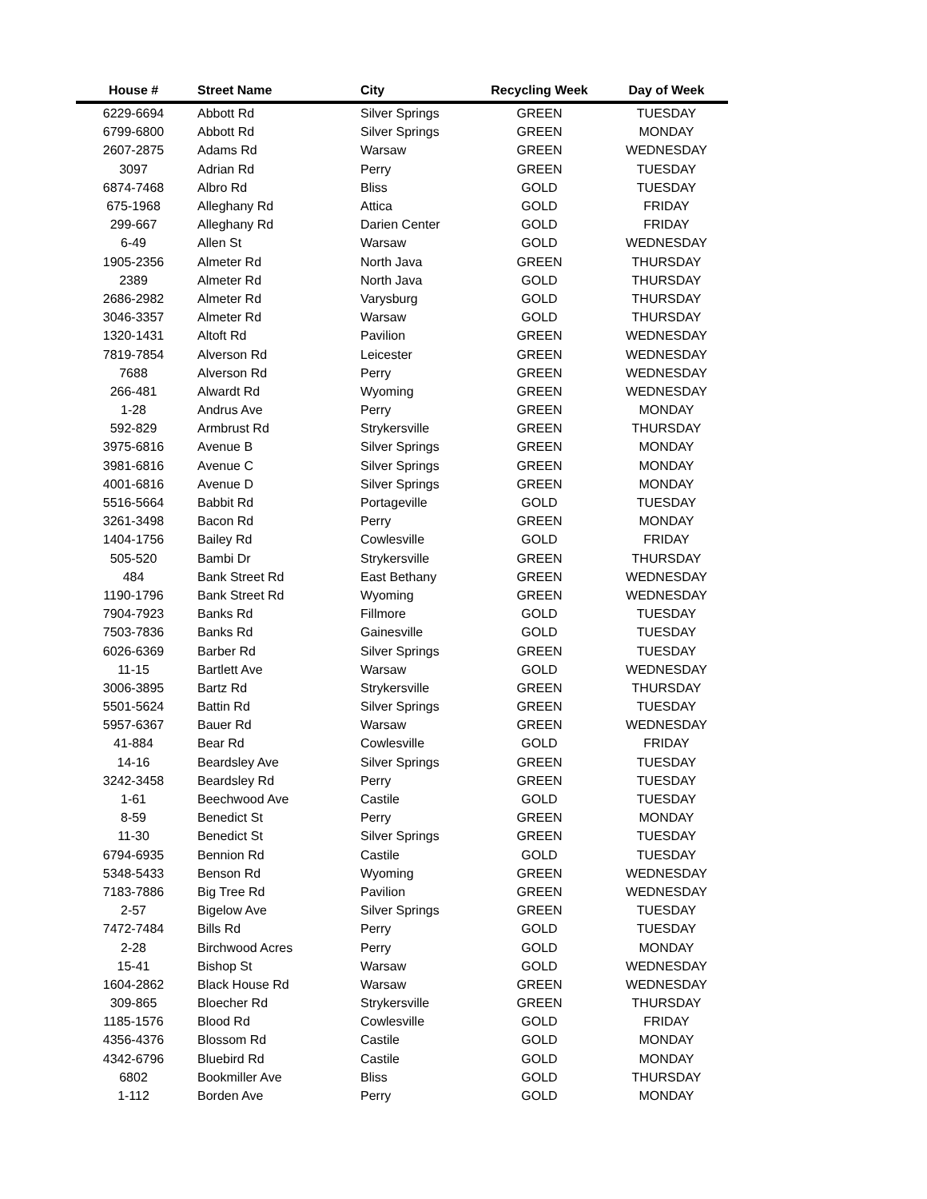| House # | Street Name | City | Recycling Week | Day of Week |
| --- | --- | --- | --- | --- |
| 6229-6694 | Abbott Rd | Silver Springs | GREEN | TUESDAY |
| 6799-6800 | Abbott Rd | Silver Springs | GREEN | MONDAY |
| 2607-2875 | Adams Rd | Warsaw | GREEN | WEDNESDAY |
| 3097 | Adrian Rd | Perry | GREEN | TUESDAY |
| 6874-7468 | Albro Rd | Bliss | GOLD | TUESDAY |
| 675-1968 | Alleghany Rd | Attica | GOLD | FRIDAY |
| 299-667 | Alleghany Rd | Darien Center | GOLD | FRIDAY |
| 6-49 | Allen St | Warsaw | GOLD | WEDNESDAY |
| 1905-2356 | Almeter Rd | North Java | GREEN | THURSDAY |
| 2389 | Almeter Rd | North Java | GOLD | THURSDAY |
| 2686-2982 | Almeter Rd | Varysburg | GOLD | THURSDAY |
| 3046-3357 | Almeter Rd | Warsaw | GOLD | THURSDAY |
| 1320-1431 | Altoft Rd | Pavilion | GREEN | WEDNESDAY |
| 7819-7854 | Alverson Rd | Leicester | GREEN | WEDNESDAY |
| 7688 | Alverson Rd | Perry | GREEN | WEDNESDAY |
| 266-481 | Alwardt Rd | Wyoming | GREEN | WEDNESDAY |
| 1-28 | Andrus Ave | Perry | GREEN | MONDAY |
| 592-829 | Armbrust Rd | Strykersville | GREEN | THURSDAY |
| 3975-6816 | Avenue B | Silver Springs | GREEN | MONDAY |
| 3981-6816 | Avenue C | Silver Springs | GREEN | MONDAY |
| 4001-6816 | Avenue D | Silver Springs | GREEN | MONDAY |
| 5516-5664 | Babbit Rd | Portageville | GOLD | TUESDAY |
| 3261-3498 | Bacon Rd | Perry | GREEN | MONDAY |
| 1404-1756 | Bailey Rd | Cowlesville | GOLD | FRIDAY |
| 505-520 | Bambi Dr | Strykersville | GREEN | THURSDAY |
| 484 | Bank Street Rd | East Bethany | GREEN | WEDNESDAY |
| 1190-1796 | Bank Street Rd | Wyoming | GREEN | WEDNESDAY |
| 7904-7923 | Banks Rd | Fillmore | GOLD | TUESDAY |
| 7503-7836 | Banks Rd | Gainesville | GOLD | TUESDAY |
| 6026-6369 | Barber Rd | Silver Springs | GREEN | TUESDAY |
| 11-15 | Bartlett Ave | Warsaw | GOLD | WEDNESDAY |
| 3006-3895 | Bartz Rd | Strykersville | GREEN | THURSDAY |
| 5501-5624 | Battin Rd | Silver Springs | GREEN | TUESDAY |
| 5957-6367 | Bauer Rd | Warsaw | GREEN | WEDNESDAY |
| 41-884 | Bear Rd | Cowlesville | GOLD | FRIDAY |
| 14-16 | Beardsley Ave | Silver Springs | GREEN | TUESDAY |
| 3242-3458 | Beardsley Rd | Perry | GREEN | TUESDAY |
| 1-61 | Beechwood Ave | Castile | GOLD | TUESDAY |
| 8-59 | Benedict St | Perry | GREEN | MONDAY |
| 11-30 | Benedict St | Silver Springs | GREEN | TUESDAY |
| 6794-6935 | Bennion Rd | Castile | GOLD | TUESDAY |
| 5348-5433 | Benson Rd | Wyoming | GREEN | WEDNESDAY |
| 7183-7886 | Big Tree Rd | Pavilion | GREEN | WEDNESDAY |
| 2-57 | Bigelow Ave | Silver Springs | GREEN | TUESDAY |
| 7472-7484 | Bills Rd | Perry | GOLD | TUESDAY |
| 2-28 | Birchwood Acres | Perry | GOLD | MONDAY |
| 15-41 | Bishop St | Warsaw | GOLD | WEDNESDAY |
| 1604-2862 | Black House Rd | Warsaw | GREEN | WEDNESDAY |
| 309-865 | Bloecher Rd | Strykersville | GREEN | THURSDAY |
| 1185-1576 | Blood Rd | Cowlesville | GOLD | FRIDAY |
| 4356-4376 | Blossom Rd | Castile | GOLD | MONDAY |
| 4342-6796 | Bluebird Rd | Castile | GOLD | MONDAY |
| 6802 | Bookmiller Ave | Bliss | GOLD | THURSDAY |
| 1-112 | Borden Ave | Perry | GOLD | MONDAY |